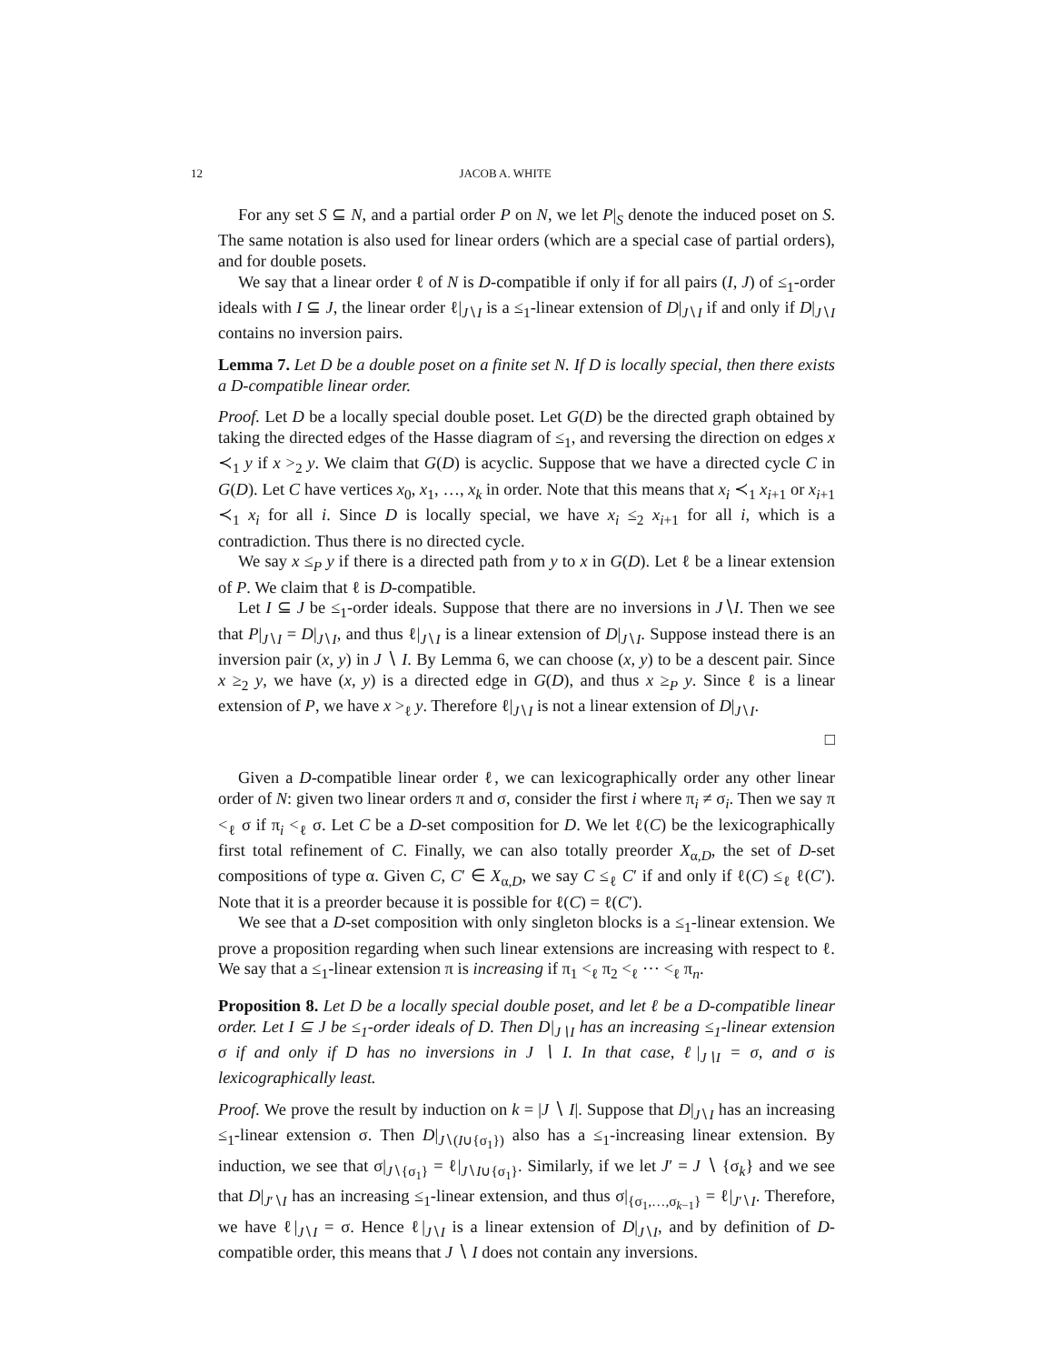12 JACOB A. WHITE
For any set S ⊆ N, and a partial order P on N, we let P|<sub>S</sub> denote the induced poset on S. The same notation is also used for linear orders (which are a special case of partial orders), and for double posets.
We say that a linear order ℓ of N is D-compatible if only if for all pairs (I, J) of ≤<sub>1</sub>-order ideals with I ⊆ J, the linear order ℓ|<sub>J∖I</sub> is a ≤<sub>1</sub>-linear extension of D|<sub>J∖I</sub> if and only if D|<sub>J∖I</sub> contains no inversion pairs.
Lemma 7. Let D be a double poset on a finite set N. If D is locally special, then there exists a D-compatible linear order.
Proof. Let D be a locally special double poset. Let G(D) be the directed graph obtained by taking the directed edges of the Hasse diagram of ≤<sub>1</sub>, and reversing the direction on edges x ≺<sub>1</sub> y if x ><sub>2</sub> y. We claim that G(D) is acyclic. Suppose that we have a directed cycle C in G(D). Let C have vertices x<sub>0</sub>, x<sub>1</sub>, …, x<sub>k</sub> in order. Note that this means that x<sub>i</sub> ≺<sub>1</sub> x<sub>i+1</sub> or x<sub>i+1</sub> ≺<sub>1</sub> x<sub>i</sub> for all i. Since D is locally special, we have x<sub>i</sub> ≤<sub>2</sub> x<sub>i+1</sub> for all i, which is a contradiction. Thus there is no directed cycle.
We say x ≤<sub>P</sub> y if there is a directed path from y to x in G(D). Let ℓ be a linear extension of P. We claim that ℓ is D-compatible.
Let I ⊆ J be ≤<sub>1</sub>-order ideals. Suppose that there are no inversions in J∖I. Then we see that P|<sub>J∖I</sub> = D|<sub>J∖I</sub>, and thus ℓ|<sub>J∖I</sub> is a linear extension of D|<sub>J∖I</sub>. Suppose instead there is an inversion pair (x, y) in J ∖ I. By Lemma 6, we can choose (x, y) to be a descent pair. Since x ≥<sub>2</sub> y, we have (x, y) is a directed edge in G(D), and thus x ≥<sub>P</sub> y. Since ℓ is a linear extension of P, we have x ><sub>ℓ</sub> y. Therefore ℓ|<sub>J∖I</sub> is not a linear extension of D|<sub>J∖I</sub>.
□
Given a D-compatible linear order ℓ, we can lexicographically order any other linear order of N: given two linear orders π and σ, consider the first i where π<sub>i</sub> ≠ σ<sub>i</sub>. Then we say π <<sub>ℓ</sub> σ if π<sub>i</sub> <<sub>ℓ</sub> σ. Let C be a D-set composition for D. We let ℓ(C) be the lexicographically first total refinement of C. Finally, we can also totally preorder X<sub>α,D</sub>, the set of D-set compositions of type α. Given C, C′ ∈ X<sub>α,D</sub>, we say C ≤<sub>ℓ</sub> C′ if and only if ℓ(C) ≤<sub>ℓ</sub> ℓ(C′). Note that it is a preorder because it is possible for ℓ(C) = ℓ(C′).
We see that a D-set composition with only singleton blocks is a ≤<sub>1</sub>-linear extension. We prove a proposition regarding when such linear extensions are increasing with respect to ℓ. We say that a ≤<sub>1</sub>-linear extension π is increasing if π<sub>1</sub> <<sub>ℓ</sub> π<sub>2</sub> <<sub>ℓ</sub> ⋯ <<sub>ℓ</sub> π<sub>n</sub>.
Proposition 8. Let D be a locally special double poset, and let ℓ be a D-compatible linear order. Let I ⊆ J be ≤<sub>1</sub>-order ideals of D. Then D|<sub>J∖I</sub> has an increasing ≤<sub>1</sub>-linear extension σ if and only if D has no inversions in J ∖ I. In that case, ℓ|<sub>J∖I</sub> = σ, and σ is lexicographically least.
Proof. We prove the result by induction on k = |J ∖ I|. Suppose that D|<sub>J∖I</sub> has an increasing ≤<sub>1</sub>-linear extension σ. Then D|<sub>J∖(I∪{σ<sub>1</sub>})</sub> also has a ≤<sub>1</sub>-increasing linear extension. By induction, we see that σ|<sub>J∖{σ<sub>1</sub>}</sub> = ℓ|<sub>J∖I∪{σ<sub>1</sub>}</sub>. Similarly, if we let J′ = J ∖ {σ<sub>k</sub>} and we see that D|<sub>J′∖I</sub> has an increasing ≤<sub>1</sub>-linear extension, and thus σ|<sub>{σ<sub>1</sub>,…,σ<sub>k−1</sub>}</sub> = ℓ|<sub>J′∖I</sub>. Therefore, we have ℓ|<sub>J∖I</sub> = σ. Hence ℓ|<sub>J∖I</sub> is a linear extension of D|<sub>J∖I</sub>, and by definition of D-compatible order, this means that J ∖ I does not contain any inversions.